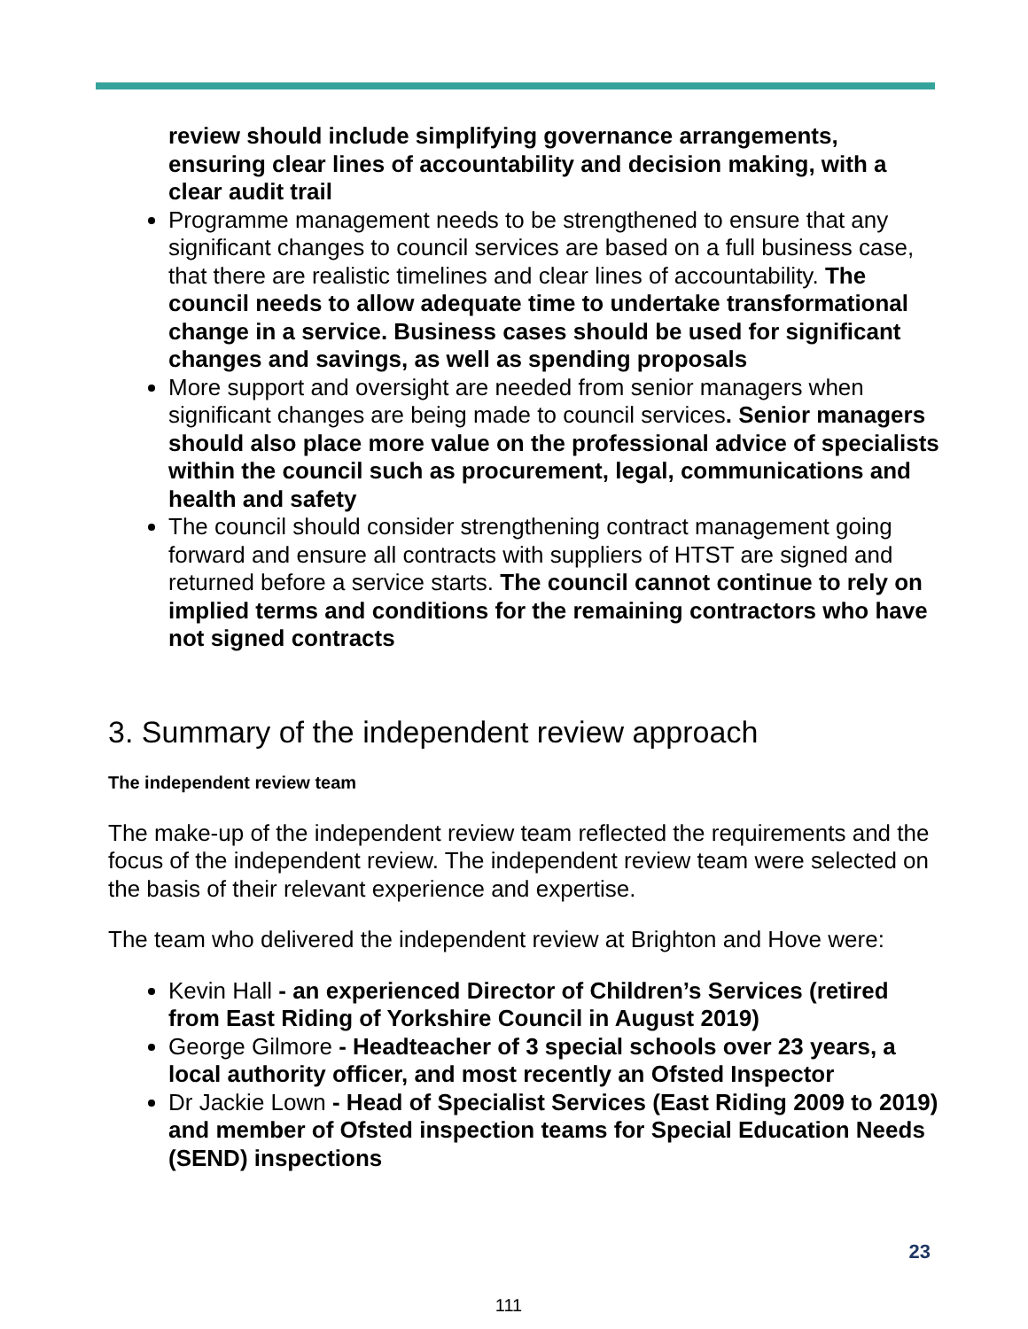review should include simplifying governance arrangements, ensuring clear lines of accountability and decision making, with a clear audit trail
Programme management needs to be strengthened to ensure that any significant changes to council services are based on a full business case, that there are realistic timelines and clear lines of accountability. The council needs to allow adequate time to undertake transformational change in a service. Business cases should be used for significant changes and savings, as well as spending proposals
More support and oversight are needed from senior managers when significant changes are being made to council services. Senior managers should also place more value on the professional advice of specialists within the council such as procurement, legal, communications and health and safety
The council should consider strengthening contract management going forward and ensure all contracts with suppliers of HTST are signed and returned before a service starts. The council cannot continue to rely on implied terms and conditions for the remaining contractors who have not signed contracts
3. Summary of the independent review approach
The independent review team
The make-up of the independent review team reflected the requirements and the focus of the independent review. The independent review team were selected on the basis of their relevant experience and expertise.
The team who delivered the independent review at Brighton and Hove were:
Kevin Hall - an experienced Director of Children’s Services (retired from East Riding of Yorkshire Council in August 2019)
George Gilmore - Headteacher of 3 special schools over 23 years, a local authority officer, and most recently an Ofsted Inspector
Dr Jackie Lown - Head of Specialist Services (East Riding 2009 to 2019) and member of Ofsted inspection teams for Special Education Needs (SEND) inspections
23
111